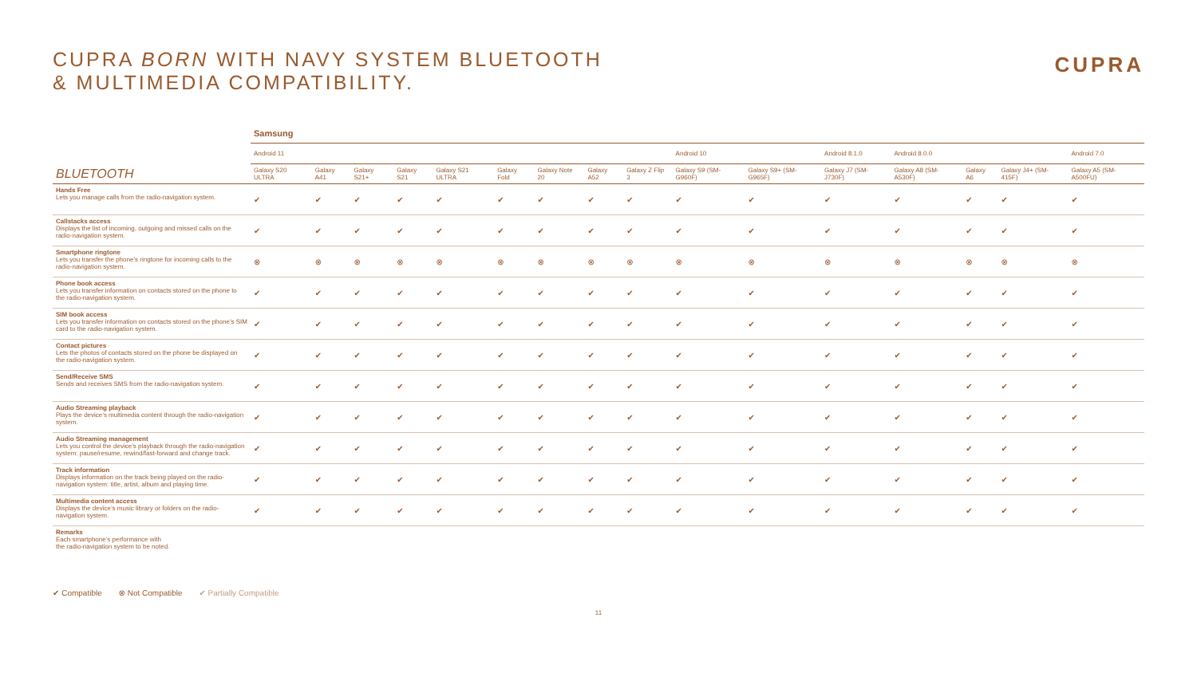CUPRA BORN WITH NAVY SYSTEM BLUETOOTH
& MULTIMEDIA COMPATIBILITY.
CUPRA
| | Samsung | | | | | | | | | | | | | | | |
| | Android 11 | | | | | | | | | Android 10 | | Android 8.1.0 | Android 8.0.0 | | | Android 7.0 |
| BLUETOOTH | Galaxy S20 ULTRA | Galaxy A41 | Galaxy S21+ | Galaxy S21 | Galaxy S21 ULTRA | Galaxy Fold | Galaxy Note 20 | Galaxy A52 | Galaxy Z Flip 3 | Galaxy S9 (SM-G960F) | Galaxy S9+ (SM-G965F) | Galaxy J7 (SM-J730F) | Galaxy A8 (SM-A530F) | Galaxy A6 | Galaxy J4+ (SM-415F) | Galaxy A5 (SM-A500FU) |
| Hands Free Lets you manage calls from the radio-navigation system. | ✔ | ✔ | ✔ | ✔ | ✔ | ✔ | ✔ | ✔ | ✔ | ✔ | ✔ | ✔ | ✔ | ✔ | ✔ | ✔ |
| Callstacks access Displays the list of incoming, outgoing and missed calls on the radio-navigation system. | ✔ | ✔ | ✔ | ✔ | ✔ | ✔ | ✔ | ✔ | ✔ | ✔ | ✔ | ✔ | ✔ | ✔ | ✔ | ✔ |
| Smartphone ringtone Lets you transfer the phone’s ringtone for incoming calls to the radio-navigation system. | ⊗ | ⊗ | ⊗ | ⊗ | ⊗ | ⊗ | ⊗ | ⊗ | ⊗ | ⊗ | ⊗ | ⊗ | ⊗ | ⊗ | ⊗ | ⊗ |
| Phone book access Lets you transfer information on contacts stored on the phone to the radio-navigation system. | ✔ | ✔ | ✔ | ✔ | ✔ | ✔ | ✔ | ✔ | ✔ | ✔ | ✔ | ✔ | ✔ | ✔ | ✔ | ✔ |
| SIM book access Lets you transfer information on contacts stored on the phone’s SIM card to the radio-navigation system. | ✔ | ✔ | ✔ | ✔ | ✔ | ✔ | ✔ | ✔ | ✔ | ✔ | ✔ | ✔ | ✔ | ✔ | ✔ | ✔ |
| Contact pictures Lets the photos of contacts stored on the phone be displayed on the radio-navigation system. | ✔ | ✔ | ✔ | ✔ | ✔ | ✔ | ✔ | ✔ | ✔ | ✔ | ✔ | ✔ | ✔ | ✔ | ✔ | ✔ |
| Send/Receive SMS Sends and receives SMS from the radio-navigation system. | ✔ | ✔ | ✔ | ✔ | ✔ | ✔ | ✔ | ✔ | ✔ | ✔ | ✔ | ✔ | ✔ | ✔ | ✔ | ✔ |
| Audio Streaming playback Plays the device’s multimedia content through the radio-navigation system. | ✔ | ✔ | ✔ | ✔ | ✔ | ✔ | ✔ | ✔ | ✔ | ✔ | ✔ | ✔ | ✔ | ✔ | ✔ | ✔ |
| Audio Streaming management Lets you control the device’s playback through the radio-navigation system: pause/resume, rewind/fast-forward and change track. | ✔ | ✔ | ✔ | ✔ | ✔ | ✔ | ✔ | ✔ | ✔ | ✔ | ✔ | ✔ | ✔ | ✔ | ✔ | ✔ |
| Track information Displays information on the track being played on the radio-navigation system: title, artist, album and playing time. | ✔ | ✔ | ✔ | ✔ | ✔ | ✔ | ✔ | ✔ | ✔ | ✔ | ✔ | ✔ | ✔ | ✔ | ✔ | ✔ |
| Multimedia content access Displays the device’s music library or folders on the radio-navigation system. | ✔ | ✔ | ✔ | ✔ | ✔ | ✔ | ✔ | ✔ | ✔ | ✔ | ✔ | ✔ | ✔ | ✔ | ✔ | ✔ |
| Remarks Each smartphone’s performance with the radio-navigation system to be noted. | | | | | | | | | | | | | | | | |
✔ Compatible ⊗ Not Compatible ✔ Partially Compatible
11